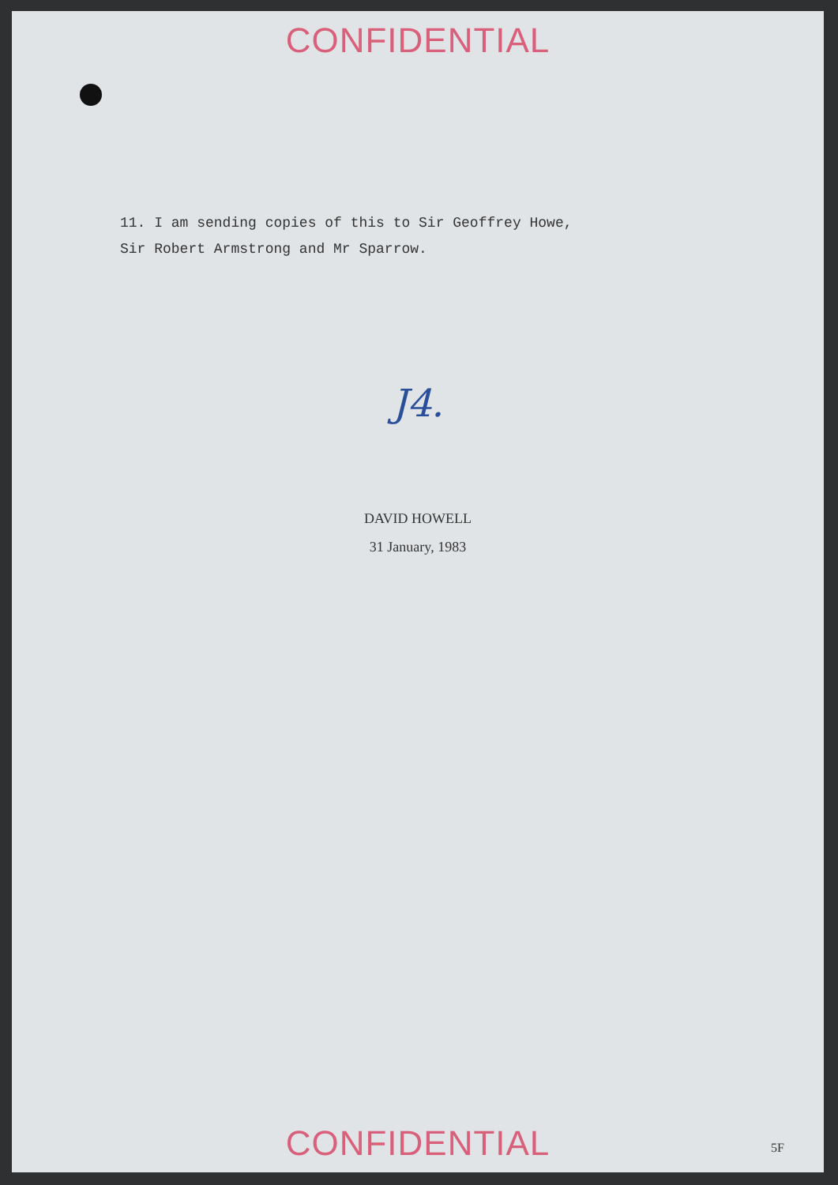CONFIDENTIAL
11. I am sending copies of this to Sir Geoffrey Howe,
Sir Robert Armstrong and Mr Sparrow.
J4.
DAVID HOWELL
31 January, 1983
CONFIDENTIAL 5F